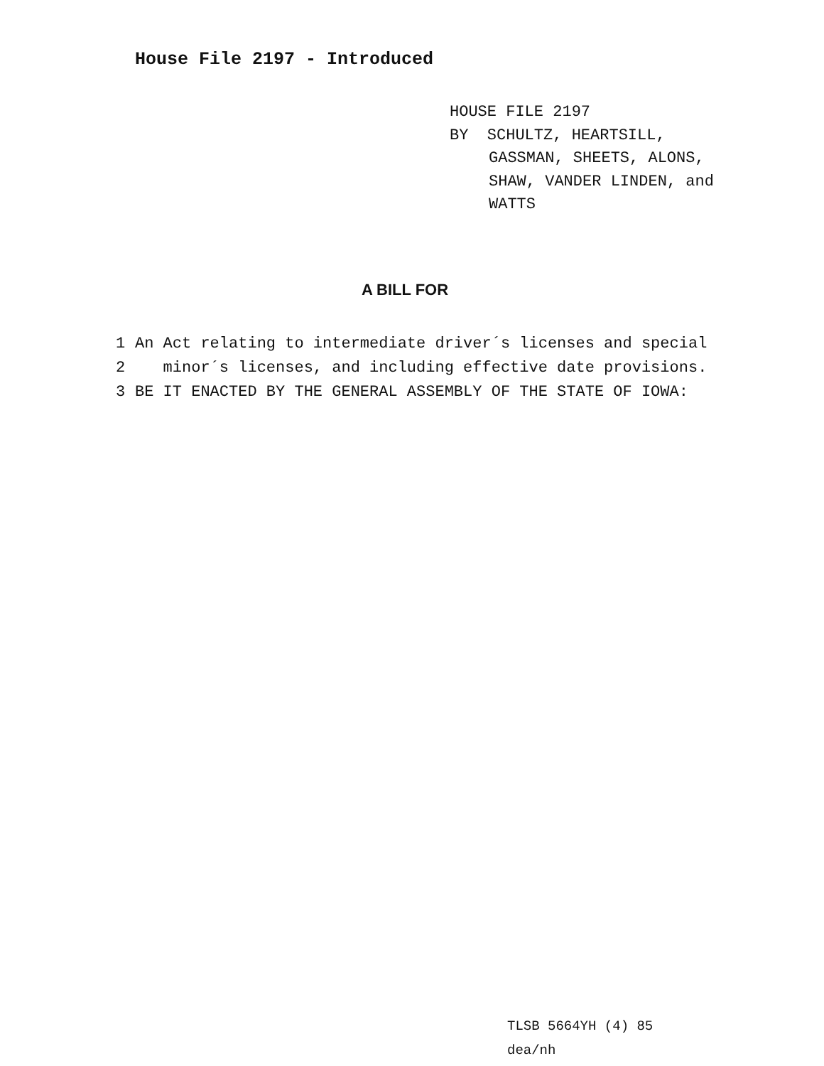House File 2197 - Introduced
HOUSE FILE 2197
BY SCHULTZ, HEARTSILL,
GASSMAN, SHEETS, ALONS,
SHAW, VANDER LINDEN, and
WATTS
A BILL FOR
1 An Act relating to intermediate driver´s licenses and special
2 minor´s licenses, and including effective date provisions.
3 BE IT ENACTED BY THE GENERAL ASSEMBLY OF THE STATE OF IOWA:
TLSB 5664YH (4) 85
dea/nh